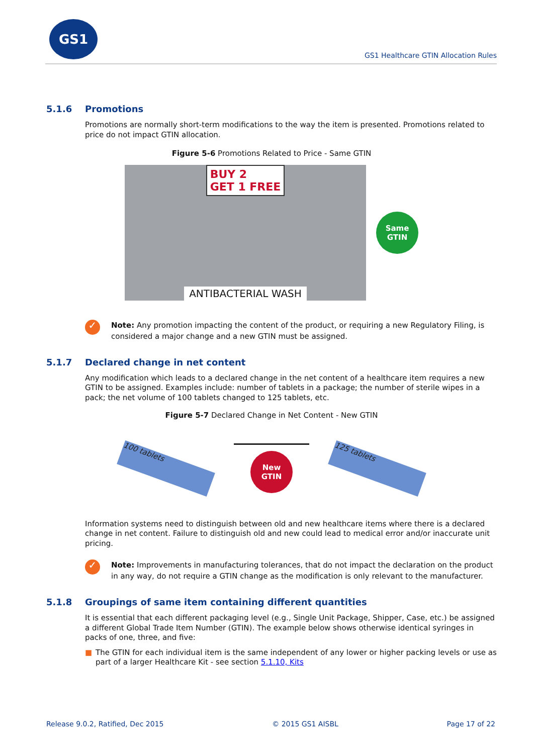GS1
GS1 Healthcare GTIN Allocation Rules
5.1.6 Promotions
Promotions are normally short-term modifications to the way the item is presented. Promotions related to price do not impact GTIN allocation.
Figure 5-6 Promotions Related to Price - Same GTIN
BUY 2
GET 1 FREE
ANTIBACTERIAL WASH
Same
GTIN
✓
Note: Any promotion impacting the content of the product, or requiring a new Regulatory Filing, is considered a major change and a new GTIN must be assigned.
5.1.7 Declared change in net content
Any modification which leads to a declared change in the net content of a healthcare item requires a new GTIN to be assigned. Examples include: number of tablets in a package; the number of sterile wipes in a pack; the net volume of 100 tablets changed to 125 tablets, etc.
Figure 5-7 Declared Change in Net Content - New GTIN
100 tablets
New
GTIN
125 tablets
Information systems need to distinguish between old and new healthcare items where there is a declared change in net content. Failure to distinguish old and new could lead to medical error and/or inaccurate unit pricing.
✓
Note: Improvements in manufacturing tolerances, that do not impact the declaration on the product in any way, do not require a GTIN change as the modification is only relevant to the manufacturer.
5.1.8 Groupings of same item containing different quantities
It is essential that each different packaging level (e.g., Single Unit Package, Shipper, Case, etc.) be assigned a different Global Trade Item Number (GTIN). The example below shows otherwise identical syringes in packs of one, three, and five:
■ The GTIN for each individual item is the same independent of any lower or higher packing levels or use as part of a larger Healthcare Kit - see section 5.1.10, Kits
Release 9.0.2, Ratified, Dec 2015 © 2015 GS1 AISBL Page 17 of 22